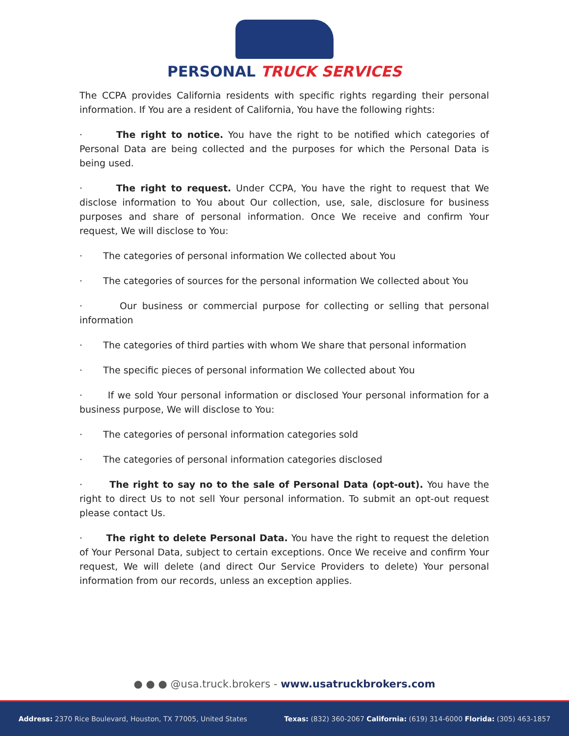PERSONAL TRUCK SERVICES
The CCPA provides California residents with specific rights regarding their personal information. If You are a resident of California, You have the following rights:
· The right to notice. You have the right to be notified which categories of Personal Data are being collected and the purposes for which the Personal Data is being used.
· The right to request. Under CCPA, You have the right to request that We disclose information to You about Our collection, use, sale, disclosure for business purposes and share of personal information. Once We receive and confirm Your request, We will disclose to You:
· The categories of personal information We collected about You
· The categories of sources for the personal information We collected about You
· Our business or commercial purpose for collecting or selling that personal information
· The categories of third parties with whom We share that personal information
· The specific pieces of personal information We collected about You
· If we sold Your personal information or disclosed Your personal information for a business purpose, We will disclose to You:
· The categories of personal information categories sold
· The categories of personal information categories disclosed
· The right to say no to the sale of Personal Data (opt-out). You have the right to direct Us to not sell Your personal information. To submit an opt-out request please contact Us.
· The right to delete Personal Data. You have the right to request the deletion of Your Personal Data, subject to certain exceptions. Once We receive and confirm Your request, We will delete (and direct Our Service Providers to delete) Your personal information from our records, unless an exception applies.
● ● ● @usa.truck.brokers - www.usatruckbrokers.com
Address: 2370 Rice Boulevard, Houston, TX 77005, United States
Texas: (832) 360-2067 California: (619) 314-6000 Florida: (305) 463-1857